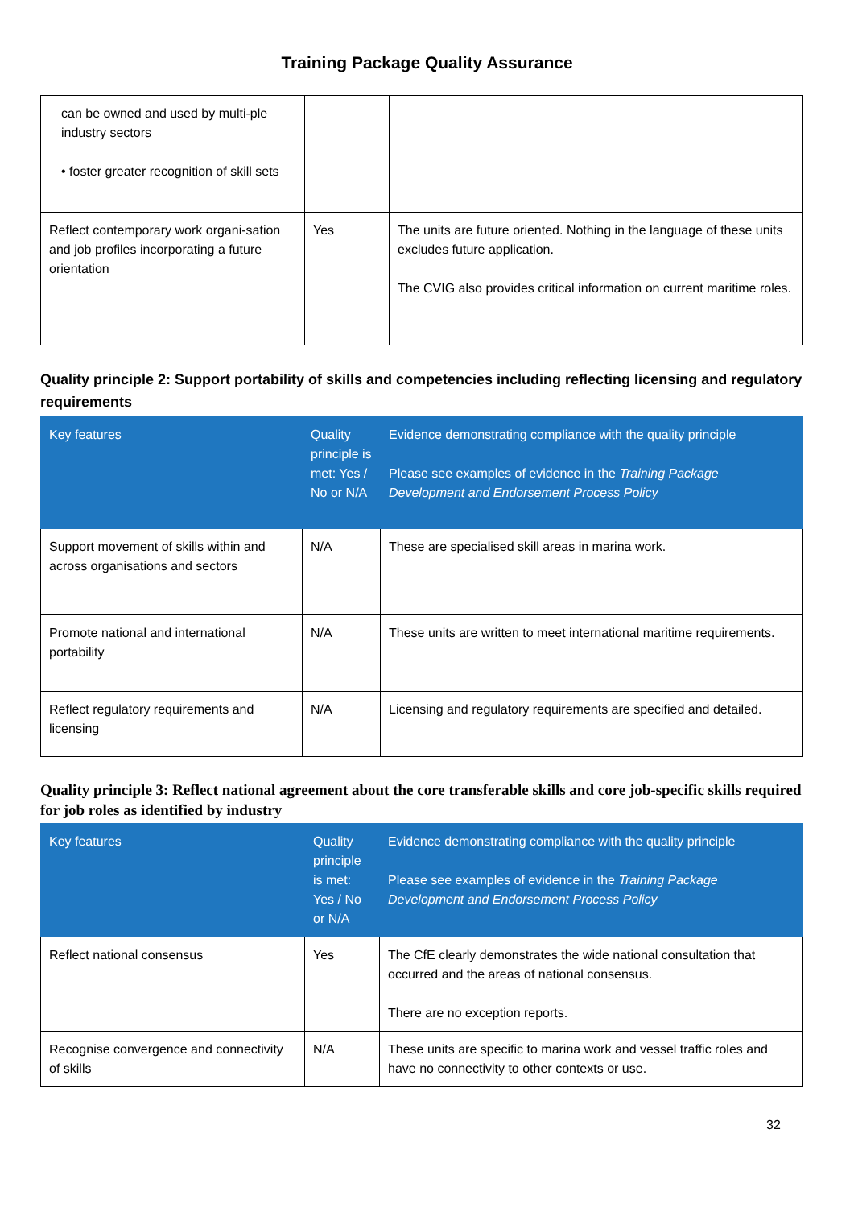Training Package Quality Assurance
| can be owned and used by multi-ple industry sectors • foster greater recognition of skill sets | | |
| Reflect contemporary work organi-sation and job profiles incorporating a future orientation | Yes | The units are future oriented. Nothing in the language of these units excludes future application. The CVIG also provides critical information on current maritime roles. |
Quality principle 2: Support portability of skills and competencies including reflecting licensing and regulatory requirements
| Key features | Quality principle is met: Yes / No or N/A | Evidence demonstrating compliance with the quality principle Please see examples of evidence in the Training Package Development and Endorsement Process Policy |
| --- | --- | --- |
| Support movement of skills within and across organisations and sectors | N/A | These are specialised skill areas in marina work. |
| Promote national and international portability | N/A | These units are written to meet international maritime requirements. |
| Reflect regulatory requirements and licensing | N/A | Licensing and regulatory requirements are specified and detailed. |
Quality principle 3: Reflect national agreement about the core transferable skills and core job-specific skills required for job roles as identified by industry
| Key features | Quality principle is met: Yes / No or N/A | Evidence demonstrating compliance with the quality principle Please see examples of evidence in the Training Package Development and Endorsement Process Policy |
| --- | --- | --- |
| Reflect national consensus | Yes | The CfE clearly demonstrates the wide national consultation that occurred and the areas of national consensus. There are no exception reports. |
| Recognise convergence and connectivity of skills | N/A | These units are specific to marina work and vessel traffic roles and have no connectivity to other contexts or use. |
32